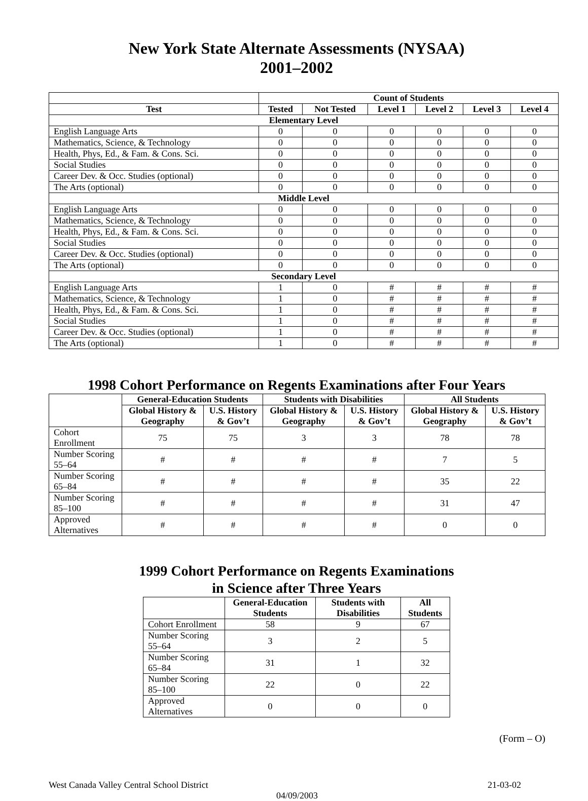New York State Alternate Assessments (NYSAA)
2001–2002
| | Count of Students | | | | | |
| --- | --- | --- | --- | --- | --- | --- |
| Test | Tested | Not Tested | Level 1 | Level 2 | Level 3 | Level 4 |
| Elementary Level | | | | | | |
| English Language Arts | 0 | 0 | 0 | 0 | 0 | 0 |
| Mathematics, Science, & Technology | 0 | 0 | 0 | 0 | 0 | 0 |
| Health, Phys, Ed., & Fam. & Cons. Sci. | 0 | 0 | 0 | 0 | 0 | 0 |
| Social Studies | 0 | 0 | 0 | 0 | 0 | 0 |
| Career Dev. & Occ. Studies (optional) | 0 | 0 | 0 | 0 | 0 | 0 |
| The Arts (optional) | 0 | 0 | 0 | 0 | 0 | 0 |
| Middle Level | | | | | | |
| English Language Arts | 0 | 0 | 0 | 0 | 0 | 0 |
| Mathematics, Science, & Technology | 0 | 0 | 0 | 0 | 0 | 0 |
| Health, Phys, Ed., & Fam. & Cons. Sci. | 0 | 0 | 0 | 0 | 0 | 0 |
| Social Studies | 0 | 0 | 0 | 0 | 0 | 0 |
| Career Dev. & Occ. Studies (optional) | 0 | 0 | 0 | 0 | 0 | 0 |
| The Arts (optional) | 0 | 0 | 0 | 0 | 0 | 0 |
| Secondary Level | | | | | | |
| English Language Arts | 1 | 0 | # | # | # | # |
| Mathematics, Science, & Technology | 1 | 0 | # | # | # | # |
| Health, Phys, Ed., & Fam. & Cons. Sci. | 1 | 0 | # | # | # | # |
| Social Studies | 1 | 0 | # | # | # | # |
| Career Dev. & Occ. Studies (optional) | 1 | 0 | # | # | # | # |
| The Arts (optional) | 1 | 0 | # | # | # | # |
1998 Cohort Performance on Regents Examinations after Four Years
| | General-Education Students | | Students with Disabilities | | All Students | |
| --- | --- | --- | --- | --- | --- | --- |
| | Global History & Geography | U.S. History & Gov’t | Global History & Geography | U.S. History & Gov’t | Global History & Geography | U.S. History & Gov’t |
| Cohort Enrollment | 75 | 75 | 3 | 3 | 78 | 78 |
| Number Scoring 55–64 | # | # | # | # | 7 | 5 |
| Number Scoring 65–84 | # | # | # | # | 35 | 22 |
| Number Scoring 85–100 | # | # | # | # | 31 | 47 |
| Approved Alternatives | # | # | # | # | 0 | 0 |
1999 Cohort Performance on Regents Examinations
in Science after Three Years
| | General-Education Students | Students with Disabilities | All Students |
| --- | --- | --- | --- |
| Cohort Enrollment | 58 | 9 | 67 |
| Number Scoring 55–64 | 3 | 2 | 5 |
| Number Scoring 65–84 | 31 | 1 | 32 |
| Number Scoring 85–100 | 22 | 0 | 22 |
| Approved Alternatives | 0 | 0 | 0 |
(Form – O)
West Canada Valley Central School District 21-03-02
04/09/2003